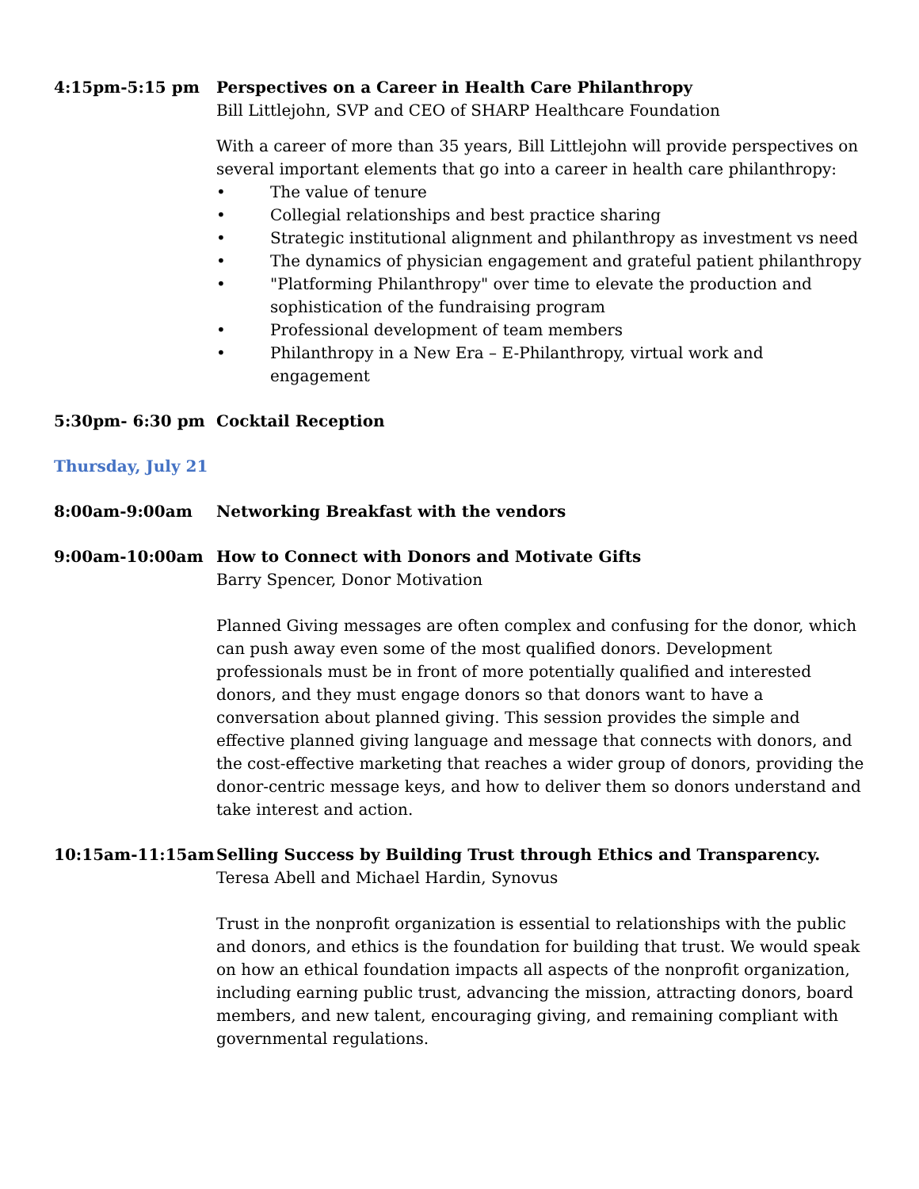4:15pm-5:15 pm Perspectives on a Career in Health Care Philanthropy
Bill Littlejohn, SVP and CEO of SHARP Healthcare Foundation
With a career of more than 35 years, Bill Littlejohn will provide perspectives on several important elements that go into a career in health care philanthropy:
• The value of tenure
• Collegial relationships and best practice sharing
• Strategic institutional alignment and philanthropy as investment vs need
• The dynamics of physician engagement and grateful patient philanthropy
• "Platforming Philanthropy" over time to elevate the production and sophistication of the fundraising program
• Professional development of team members
• Philanthropy in a New Era – E-Philanthropy, virtual work and engagement
5:30pm- 6:30 pm Cocktail Reception
Thursday, July 21
8:00am-9:00am Networking Breakfast with the vendors
9:00am-10:00am How to Connect with Donors and Motivate Gifts
Barry Spencer, Donor Motivation
Planned Giving messages are often complex and confusing for the donor, which can push away even some of the most qualified donors. Development professionals must be in front of more potentially qualified and interested donors, and they must engage donors so that donors want to have a conversation about planned giving. This session provides the simple and effective planned giving language and message that connects with donors, and the cost-effective marketing that reaches a wider group of donors, providing the donor-centric message keys, and how to deliver them so donors understand and take interest and action.
10:15am-11:15am Selling Success by Building Trust through Ethics and Transparency.
Teresa Abell and Michael Hardin, Synovus
Trust in the nonprofit organization is essential to relationships with the public and donors, and ethics is the foundation for building that trust. We would speak on how an ethical foundation impacts all aspects of the nonprofit organization, including earning public trust, advancing the mission, attracting donors, board members, and new talent, encouraging giving, and remaining compliant with governmental regulations.